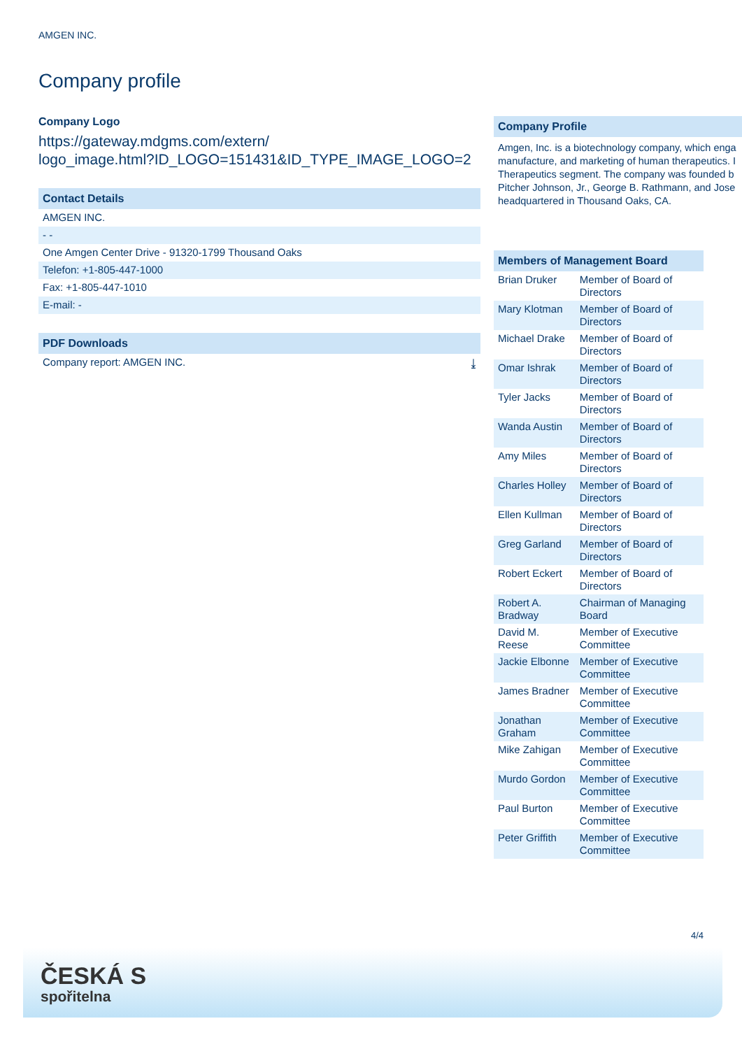AMGEN INC.
Company profile
Company Logo
https://gateway.mdgms.com/extern/
logo_image.html?ID_LOGO=151431&ID_TYPE_IMAGE_LOGO=2
Contact Details
| AMGEN INC. |
| - - |
| One Amgen Center Drive - 91320-1799 Thousand Oaks |
| Telefon: +1-805-447-1000 |
| Fax: +1-805-447-1010 |
| E-mail: - |
PDF Downloads
| Company report: AMGEN INC. | ⤓ |
Company Profile
Amgen, Inc. is a biotechnology company, which enga
manufacture, and marketing of human therapeutics. I
Therapeutics segment. The company was founded b
Pitcher Johnson, Jr., George B. Rathmann, and Jose
headquartered in Thousand Oaks, CA.
Members of Management Board
| Brian Druker | Member of Board of Directors |
| Mary Klotman | Member of Board of Directors |
| Michael Drake | Member of Board of Directors |
| Omar Ishrak | Member of Board of Directors |
| Tyler Jacks | Member of Board of Directors |
| Wanda Austin | Member of Board of Directors |
| Amy Miles | Member of Board of Directors |
| Charles Holley | Member of Board of Directors |
| Ellen Kullman | Member of Board of Directors |
| Greg Garland | Member of Board of Directors |
| Robert Eckert | Member of Board of Directors |
| Robert A. Bradway | Chairman of Managing Board |
| David M. Reese | Member of Executive Committee |
| Jackie Elbonne | Member of Executive Committee |
| James Bradner | Member of Executive Committee |
| Jonathan Graham | Member of Executive Committee |
| Mike Zahigan | Member of Executive Committee |
| Murdo Gordon | Member of Executive Committee |
| Paul Burton | Member of Executive Committee |
| Peter Griffith | Member of Executive Committee |
4/4
ČESKÁ S
spořitelna